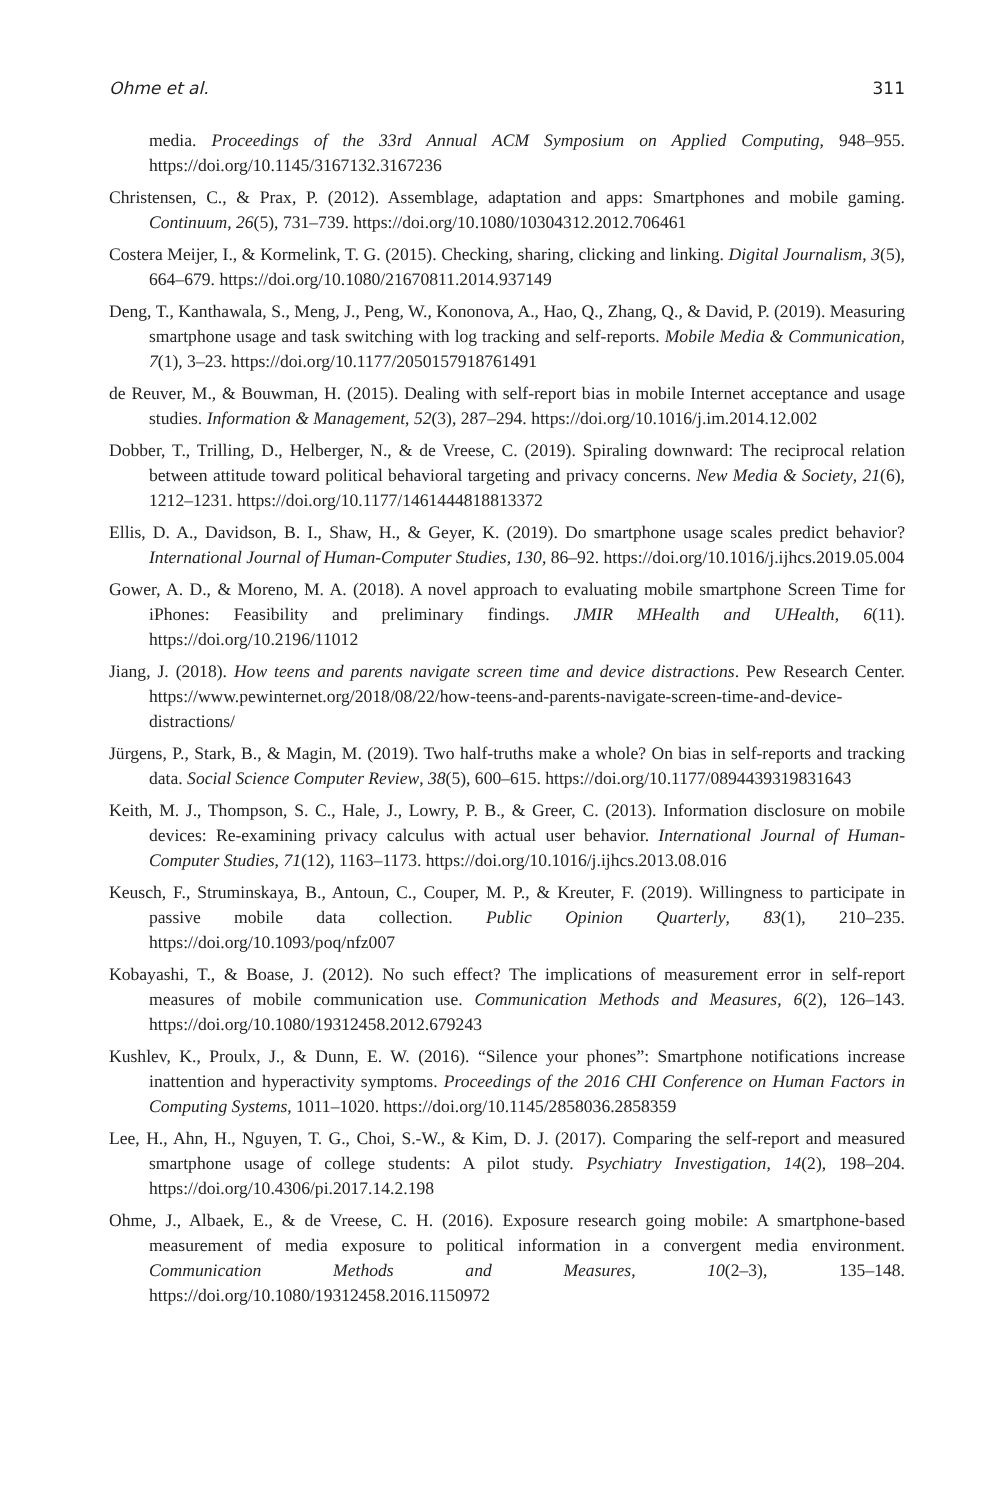Ohme et al. 311
media. Proceedings of the 33rd Annual ACM Symposium on Applied Computing, 948–955. https://doi.org/10.1145/3167132.3167236
Christensen, C., & Prax, P. (2012). Assemblage, adaptation and apps: Smartphones and mobile gaming. Continuum, 26(5), 731–739. https://doi.org/10.1080/10304312.2012.706461
Costera Meijer, I., & Kormelink, T. G. (2015). Checking, sharing, clicking and linking. Digital Journalism, 3(5), 664–679. https://doi.org/10.1080/21670811.2014.937149
Deng, T., Kanthawala, S., Meng, J., Peng, W., Kononova, A., Hao, Q., Zhang, Q., & David, P. (2019). Measuring smartphone usage and task switching with log tracking and self-reports. Mobile Media & Communication, 7(1), 3–23. https://doi.org/10.1177/2050157918761491
de Reuver, M., & Bouwman, H. (2015). Dealing with self-report bias in mobile Internet acceptance and usage studies. Information & Management, 52(3), 287–294. https://doi.org/10.1016/j.im.2014.12.002
Dobber, T., Trilling, D., Helberger, N., & de Vreese, C. (2019). Spiraling downward: The reciprocal relation between attitude toward political behavioral targeting and privacy concerns. New Media & Society, 21(6), 1212–1231. https://doi.org/10.1177/1461444818813372
Ellis, D. A., Davidson, B. I., Shaw, H., & Geyer, K. (2019). Do smartphone usage scales predict behavior? International Journal of Human-Computer Studies, 130, 86–92. https://doi.org/10.1016/j.ijhcs.2019.05.004
Gower, A. D., & Moreno, M. A. (2018). A novel approach to evaluating mobile smartphone Screen Time for iPhones: Feasibility and preliminary findings. JMIR MHealth and UHealth, 6(11). https://doi.org/10.2196/11012
Jiang, J. (2018). How teens and parents navigate screen time and device distractions. Pew Research Center. https://www.pewinternet.org/2018/08/22/how-teens-and-parents-navigate-screen-time-and-device-distractions/
Jürgens, P., Stark, B., & Magin, M. (2019). Two half-truths make a whole? On bias in self-reports and tracking data. Social Science Computer Review, 38(5), 600–615. https://doi.org/10.1177/0894439319831643
Keith, M. J., Thompson, S. C., Hale, J., Lowry, P. B., & Greer, C. (2013). Information disclosure on mobile devices: Re-examining privacy calculus with actual user behavior. International Journal of Human-Computer Studies, 71(12), 1163–1173. https://doi.org/10.1016/j.ijhcs.2013.08.016
Keusch, F., Struminskaya, B., Antoun, C., Couper, M. P., & Kreuter, F. (2019). Willingness to participate in passive mobile data collection. Public Opinion Quarterly, 83(1), 210–235. https://doi.org/10.1093/poq/nfz007
Kobayashi, T., & Boase, J. (2012). No such effect? The implications of measurement error in self-report measures of mobile communication use. Communication Methods and Measures, 6(2), 126–143. https://doi.org/10.1080/19312458.2012.679243
Kushlev, K., Proulx, J., & Dunn, E. W. (2016). “Silence your phones”: Smartphone notifications increase inattention and hyperactivity symptoms. Proceedings of the 2016 CHI Conference on Human Factors in Computing Systems, 1011–1020. https://doi.org/10.1145/2858036.2858359
Lee, H., Ahn, H., Nguyen, T. G., Choi, S.-W., & Kim, D. J. (2017). Comparing the self-report and measured smartphone usage of college students: A pilot study. Psychiatry Investigation, 14(2), 198–204. https://doi.org/10.4306/pi.2017.14.2.198
Ohme, J., Albaek, E., & de Vreese, C. H. (2016). Exposure research going mobile: A smartphone-based measurement of media exposure to political information in a convergent media environment. Communication Methods and Measures, 10(2–3), 135–148. https://doi.org/10.1080/19312458.2016.1150972